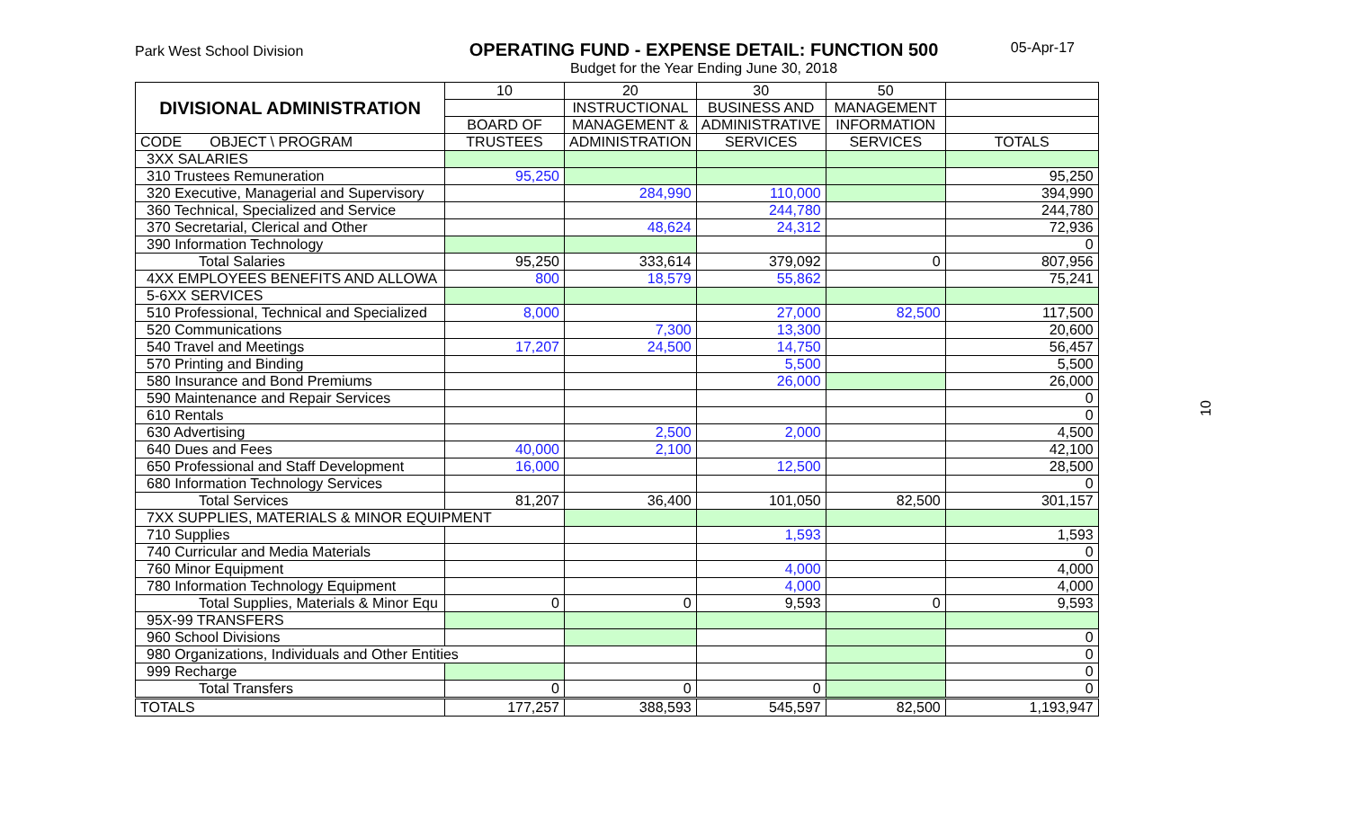Park West School Division
OPERATING FUND - EXPENSE DETAIL: FUNCTION 500
Budget for the Year Ending June 30, 2018
05-Apr-17
10
| DIVISIONAL ADMINISTRATION | 10 | 20 | 30 | 50 | |
| --- | --- | --- | --- | --- | --- |
| | | INSTRUCTIONAL | BUSINESS AND | MANAGEMENT | |
| | BOARD OF | MANAGEMENT & | ADMINISTRATIVE | INFORMATION | |
| CODE OBJECT \ PROGRAM | TRUSTEES | ADMINISTRATION | SERVICES | SERVICES | TOTALS |
| 3XX SALARIES | | | | | |
| 310 Trustees Remuneration | 95,250 | | | | 95,250 |
| 320 Executive, Managerial and Supervisory | | 284,990 | 110,000 | | 394,990 |
| 360 Technical, Specialized and Service | | | 244,780 | | 244,780 |
| 370 Secretarial, Clerical and Other | | 48,624 | 24,312 | | 72,936 |
| 390 Information Technology | | | | | 0 |
| Total Salaries | 95,250 | 333,614 | 379,092 | 0 | 807,956 |
| 4XX EMPLOYEES BENEFITS AND ALLOWA | 800 | 18,579 | 55,862 | | 75,241 |
| 5-6XX SERVICES | | | | | |
| 510 Professional, Technical and Specialized | 8,000 | | 27,000 | 82,500 | 117,500 |
| 520 Communications | | 7,300 | 13,300 | | 20,600 |
| 540 Travel and Meetings | 17,207 | 24,500 | 14,750 | | 56,457 |
| 570 Printing and Binding | | | 5,500 | | 5,500 |
| 580 Insurance and Bond Premiums | | | 26,000 | | 26,000 |
| 590 Maintenance and Repair Services | | | | | 0 |
| 610 Rentals | | | | | 0 |
| 630 Advertising | | 2,500 | 2,000 | | 4,500 |
| 640 Dues and Fees | 40,000 | 2,100 | | | 42,100 |
| 650 Professional and Staff Development | 16,000 | | 12,500 | | 28,500 |
| 680 Information Technology Services | | | | | 0 |
| Total Services | 81,207 | 36,400 | 101,050 | 82,500 | 301,157 |
| 7XX SUPPLIES, MATERIALS & MINOR EQUIPMENT | | | | | |
| 710 Supplies | | | 1,593 | | 1,593 |
| 740 Curricular and Media Materials | | | | | 0 |
| 760 Minor Equipment | | | 4,000 | | 4,000 |
| 780 Information Technology Equipment | | | 4,000 | | 4,000 |
| Total Supplies, Materials & Minor Equ | 0 | 0 | 9,593 | 0 | 9,593 |
| 95X-99 TRANSFERS | | | | | |
| 960 School Divisions | | | | | 0 |
| 980 Organizations, Individuals and Other Entities | | | | | 0 |
| 999 Recharge | | | | | 0 |
| Total Transfers | 0 | 0 | 0 | | 0 |
| TOTALS | 177,257 | 388,593 | 545,597 | 82,500 | 1,193,947 |